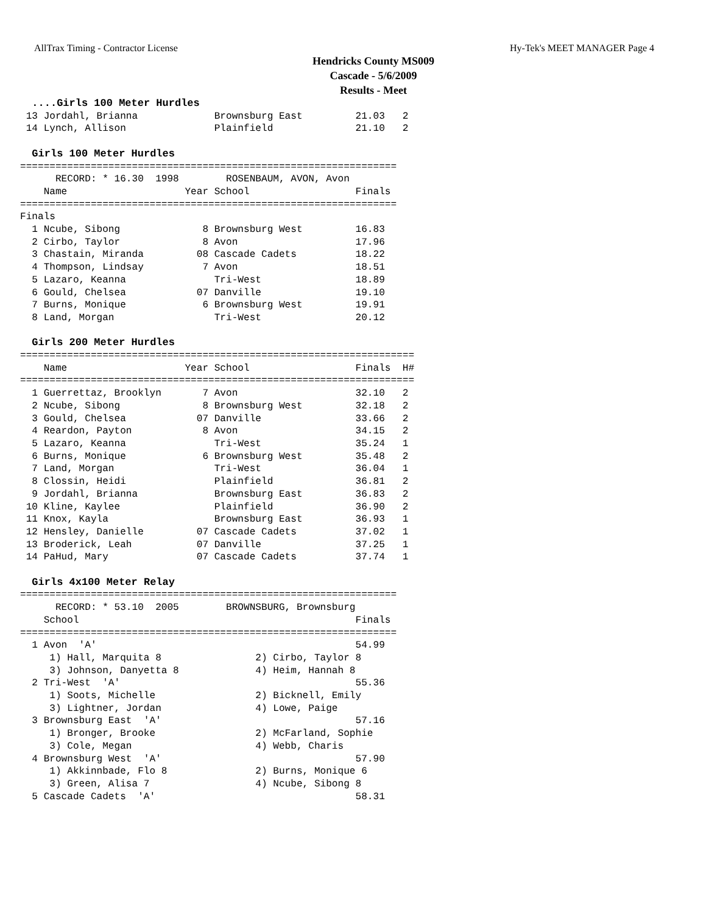AllTrax Timing - Contractor License Hy-Tek's MEET MANAGER Page 4
Hendricks County MS009
Cascade - 5/6/2009
Results - Meet
  ....Girls 100 Meter Hurdles
 13 Jordahl, Brianna             Brownsburg East         21.03   2
 14 Lynch, Allison               Plainfield              21.10   2

  Girls 100 Meter Hurdles
================================================================
      RECORD: * 16.30  1998        ROSENBAUM, AVON, Avon
    Name                    Year School                  Finals
================================================================
Finals
  1 Ncube, Sibong              8 Brownsburg West         16.83
  2 Cirbo, Taylor              8 Avon                    17.96
  3 Chastain, Miranda         08 Cascade Cadets          18.22
  4 Thompson, Lindsay          7 Avon                    18.51
  5 Lazaro, Keanna               Tri-West                18.89
  6 Gould, Chelsea            07 Danville                19.10
  7 Burns, Monique             6 Brownsburg West         19.91
  8 Land, Morgan                 Tri-West                20.12

  Girls 200 Meter Hurdles
===================================================================
    Name                    Year School                  Finals  H#
===================================================================
  1 Guerrettaz, Brooklyn       7 Avon                    32.10   2
  2 Ncube, Sibong              8 Brownsburg West         32.18   2
  3 Gould, Chelsea            07 Danville                33.66   2
  4 Reardon, Payton            8 Avon                    34.15   2
  5 Lazaro, Keanna               Tri-West                35.24   1
  6 Burns, Monique             6 Brownsburg West         35.48   2
  7 Land, Morgan                 Tri-West                36.04   1
  8 Clossin, Heidi               Plainfield              36.81   2
  9 Jordahl, Brianna             Brownsburg East         36.83   2
 10 Kline, Kaylee                Plainfield              36.90   2
 11 Knox, Kayla                  Brownsburg East         36.93   1
 12 Hensley, Danielle         07 Cascade Cadets          37.02   1
 13 Broderick, Leah           07 Danville                37.25   1
 14 PaHud, Mary               07 Cascade Cadets          37.74   1

  Girls 4x100 Meter Relay
================================================================
      RECORD: * 53.10  2005        BROWNSBURG, Brownsburg
    School                                               Finals
================================================================
  1 Avon  'A'                                            54.99
     1) Hall, Marquita 8                2) Cirbo, Taylor 8
     3) Johnson, Danyetta 8             4) Heim, Hannah 8
  2 Tri-West  'A'                                        55.36
     1) Soots, Michelle                 2) Bicknell, Emily
     3) Lightner, Jordan                4) Lowe, Paige
  3 Brownsburg East  'A'                                 57.16
     1) Bronger, Brooke                 2) McFarland, Sophie
     3) Cole, Megan                     4) Webb, Charis
  4 Brownsburg West  'A'                                 57.90
     1) Akkinnbade, Flo 8               2) Burns, Monique 6
     3) Green, Alisa 7                  4) Ncube, Sibong 8
  5 Cascade Cadets  'A'                                  58.31